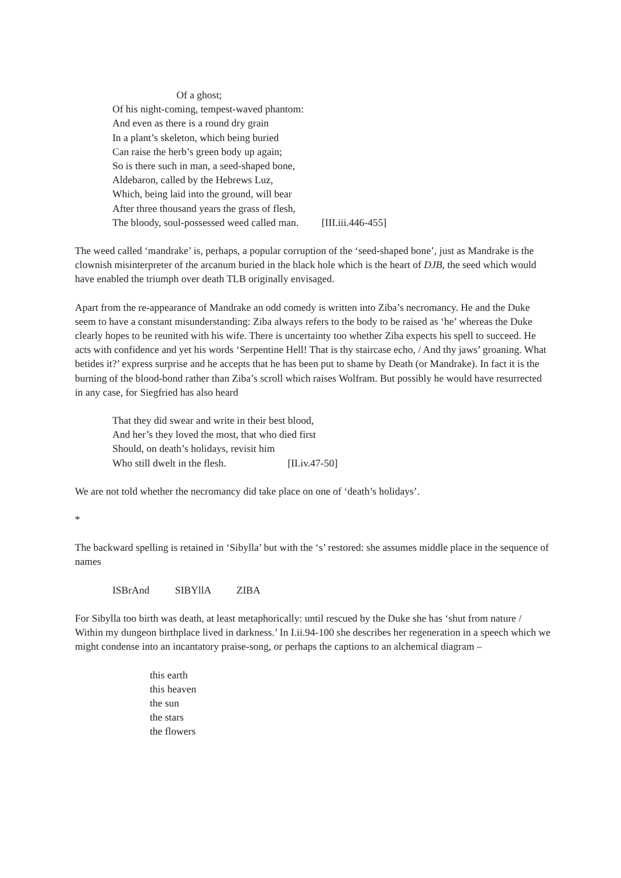Of a ghost;
Of his night-coming, tempest-waved phantom:
And even as there is a round dry grain
In a plant’s skeleton, which being buried
Can raise the herb’s green body up again;
So is there such in man, a seed-shaped bone,
Aldebaron, called by the Hebrews Luz,
Which, being laid into the ground, will bear
After three thousand years the grass of flesh,
The bloody, soul-possessed weed called man. [III.iii.446-455]
The weed called ‘mandrake’ is, perhaps, a popular corruption of the ‘seed-shaped bone’, just as Mandrake is the clownish misinterpreter of the arcanum buried in the black hole which is the heart of DJB, the seed which would have enabled the triumph over death TLB originally envisaged.
Apart from the re-appearance of Mandrake an odd comedy is written into Ziba’s necromancy. He and the Duke seem to have a constant misunderstanding: Ziba always refers to the body to be raised as ‘he’ whereas the Duke clearly hopes to be reunited with his wife. There is uncertainty too whether Ziba expects his spell to succeed. He acts with confidence and yet his words ‘Serpentine Hell! That is thy staircase echo, / And thy jaws’ groaning. What betides it?’ express surprise and he accepts that he has been put to shame by Death (or Mandrake). In fact it is the burning of the blood-bond rather than Ziba’s scroll which raises Wolfram. But possibly he would have resurrected in any case, for Siegfried has also heard
That they did swear and write in their best blood,
And her’s they loved the most, that who died first
Should, on death’s holidays, revisit him
Who still dwelt in the flesh. [II.iv.47-50]
We are not told whether the necromancy did take place on one of ‘death’s holidays’.
*
The backward spelling is retained in ‘Sibylla’ but with the ‘s’ restored: she assumes middle place in the sequence of names
ISBrAnd SIBYllA ZIBA
For Sibylla too birth was death, at least metaphorically: until rescued by the Duke she has ‘shut from nature / Within my dungeon birthplace lived in darkness.’ In I.ii.94-100 she describes her regeneration in a speech which we might condense into an incantatory praise-song, or perhaps the captions to an alchemical diagram –
this earth
this heaven
the sun
the stars
the flowers